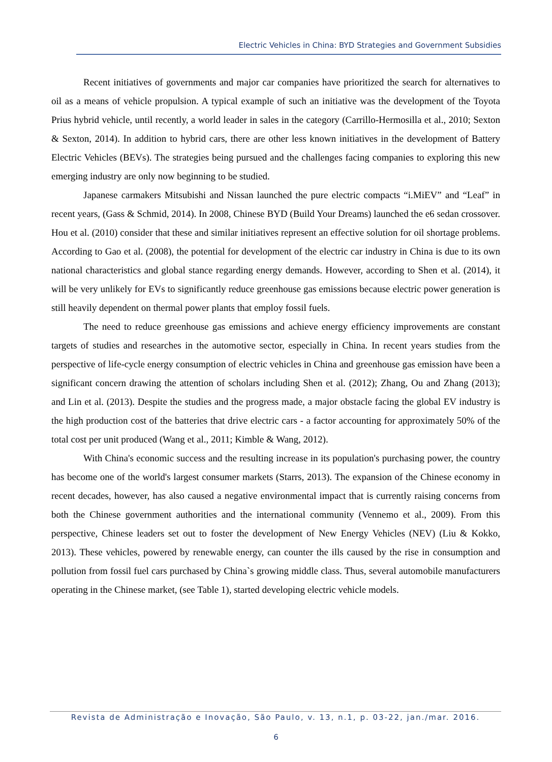Electric Vehicles in China: BYD Strategies and Government Subsidies
Recent initiatives of governments and major car companies have prioritized the search for alternatives to oil as a means of vehicle propulsion. A typical example of such an initiative was the development of the Toyota Prius hybrid vehicle, until recently, a world leader in sales in the category (Carrillo-Hermosilla et al., 2010; Sexton & Sexton, 2014). In addition to hybrid cars, there are other less known initiatives in the development of Battery Electric Vehicles (BEVs). The strategies being pursued and the challenges facing companies to exploring this new emerging industry are only now beginning to be studied.
Japanese carmakers Mitsubishi and Nissan launched the pure electric compacts “i.MiEV” and “Leaf” in recent years, (Gass & Schmid, 2014). In 2008, Chinese BYD (Build Your Dreams) launched the e6 sedan crossover. Hou et al. (2010) consider that these and similar initiatives represent an effective solution for oil shortage problems. According to Gao et al. (2008), the potential for development of the electric car industry in China is due to its own national characteristics and global stance regarding energy demands. However, according to Shen et al. (2014), it will be very unlikely for EVs to significantly reduce greenhouse gas emissions because electric power generation is still heavily dependent on thermal power plants that employ fossil fuels.
The need to reduce greenhouse gas emissions and achieve energy efficiency improvements are constant targets of studies and researches in the automotive sector, especially in China. In recent years studies from the perspective of life-cycle energy consumption of electric vehicles in China and greenhouse gas emission have been a significant concern drawing the attention of scholars including Shen et al. (2012); Zhang, Ou and Zhang (2013); and Lin et al. (2013). Despite the studies and the progress made, a major obstacle facing the global EV industry is the high production cost of the batteries that drive electric cars - a factor accounting for approximately 50% of the total cost per unit produced (Wang et al., 2011; Kimble & Wang, 2012).
With China's economic success and the resulting increase in its population's purchasing power, the country has become one of the world's largest consumer markets (Starrs, 2013). The expansion of the Chinese economy in recent decades, however, has also caused a negative environmental impact that is currently raising concerns from both the Chinese government authorities and the international community (Vennemo et al., 2009). From this perspective, Chinese leaders set out to foster the development of New Energy Vehicles (NEV) (Liu & Kokko, 2013). These vehicles, powered by renewable energy, can counter the ills caused by the rise in consumption and pollution from fossil fuel cars purchased by China`s growing middle class. Thus, several automobile manufacturers operating in the Chinese market, (see Table 1), started developing electric vehicle models.
Revista de Administração e Inovação, São Paulo, v. 13, n.1, p. 03-22, jan./mar. 2016.
6